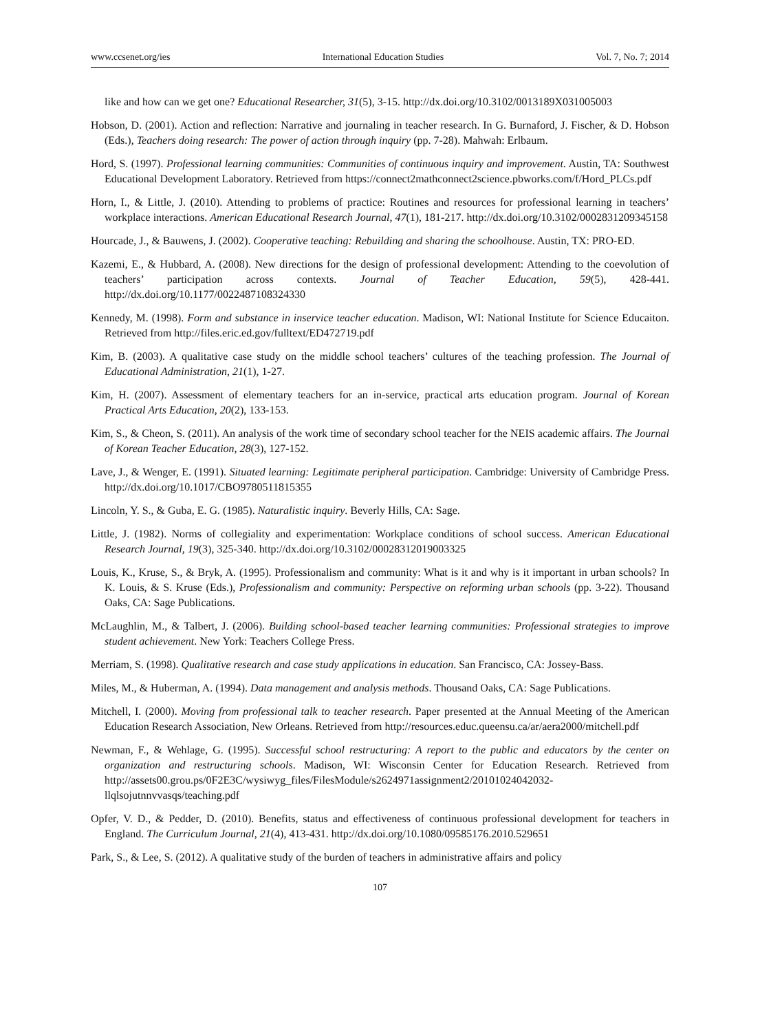www.ccsenet.org/ies International Education Studies Vol. 7, No. 7; 2014
like and how can we get one? Educational Researcher, 31(5), 3-15. http://dx.doi.org/10.3102/0013189X031005003
Hobson, D. (2001). Action and reflection: Narrative and journaling in teacher research. In G. Burnaford, J. Fischer, & D. Hobson (Eds.), Teachers doing research: The power of action through inquiry (pp. 7-28). Mahwah: Erlbaum.
Hord, S. (1997). Professional learning communities: Communities of continuous inquiry and improvement. Austin, TA: Southwest Educational Development Laboratory. Retrieved from https://connect2mathconnect2science.pbworks.com/f/Hord_PLCs.pdf
Horn, I., & Little, J. (2010). Attending to problems of practice: Routines and resources for professional learning in teachers’ workplace interactions. American Educational Research Journal, 47(1), 181-217. http://dx.doi.org/10.3102/0002831209345158
Hourcade, J., & Bauwens, J. (2002). Cooperative teaching: Rebuilding and sharing the schoolhouse. Austin, TX: PRO-ED.
Kazemi, E., & Hubbard, A. (2008). New directions for the design of professional development: Attending to the coevolution of teachers’ participation across contexts. Journal of Teacher Education, 59(5), 428-441. http://dx.doi.org/10.1177/0022487108324330
Kennedy, M. (1998). Form and substance in inservice teacher education. Madison, WI: National Institute for Science Educaiton. Retrieved from http://files.eric.ed.gov/fulltext/ED472719.pdf
Kim, B. (2003). A qualitative case study on the middle school teachers’ cultures of the teaching profession. The Journal of Educational Administration, 21(1), 1-27.
Kim, H. (2007). Assessment of elementary teachers for an in-service, practical arts education program. Journal of Korean Practical Arts Education, 20(2), 133-153.
Kim, S., & Cheon, S. (2011). An analysis of the work time of secondary school teacher for the NEIS academic affairs. The Journal of Korean Teacher Education, 28(3), 127-152.
Lave, J., & Wenger, E. (1991). Situated learning: Legitimate peripheral participation. Cambridge: University of Cambridge Press. http://dx.doi.org/10.1017/CBO9780511815355
Lincoln, Y. S., & Guba, E. G. (1985). Naturalistic inquiry. Beverly Hills, CA: Sage.
Little, J. (1982). Norms of collegiality and experimentation: Workplace conditions of school success. American Educational Research Journal, 19(3), 325-340. http://dx.doi.org/10.3102/00028312019003325
Louis, K., Kruse, S., & Bryk, A. (1995). Professionalism and community: What is it and why is it important in urban schools? In K. Louis, & S. Kruse (Eds.), Professionalism and community: Perspective on reforming urban schools (pp. 3-22). Thousand Oaks, CA: Sage Publications.
McLaughlin, M., & Talbert, J. (2006). Building school-based teacher learning communities: Professional strategies to improve student achievement. New York: Teachers College Press.
Merriam, S. (1998). Qualitative research and case study applications in education. San Francisco, CA: Jossey-Bass.
Miles, M., & Huberman, A. (1994). Data management and analysis methods. Thousand Oaks, CA: Sage Publications.
Mitchell, I. (2000). Moving from professional talk to teacher research. Paper presented at the Annual Meeting of the American Education Research Association, New Orleans. Retrieved from http://resources.educ.queensu.ca/ar/aera2000/mitchell.pdf
Newman, F., & Wehlage, G. (1995). Successful school restructuring: A report to the public and educators by the center on organization and restructuring schools. Madison, WI: Wisconsin Center for Education Research. Retrieved from http://assets00.grou.ps/0F2E3C/wysiwyg_files/FilesModule/s2624971assignment2/20101024042032-llqlsojutnnvvasqs/teaching.pdf
Opfer, V. D., & Pedder, D. (2010). Benefits, status and effectiveness of continuous professional development for teachers in England. The Curriculum Journal, 21(4), 413-431. http://dx.doi.org/10.1080/09585176.2010.529651
Park, S., & Lee, S. (2012). A qualitative study of the burden of teachers in administrative affairs and policy
107